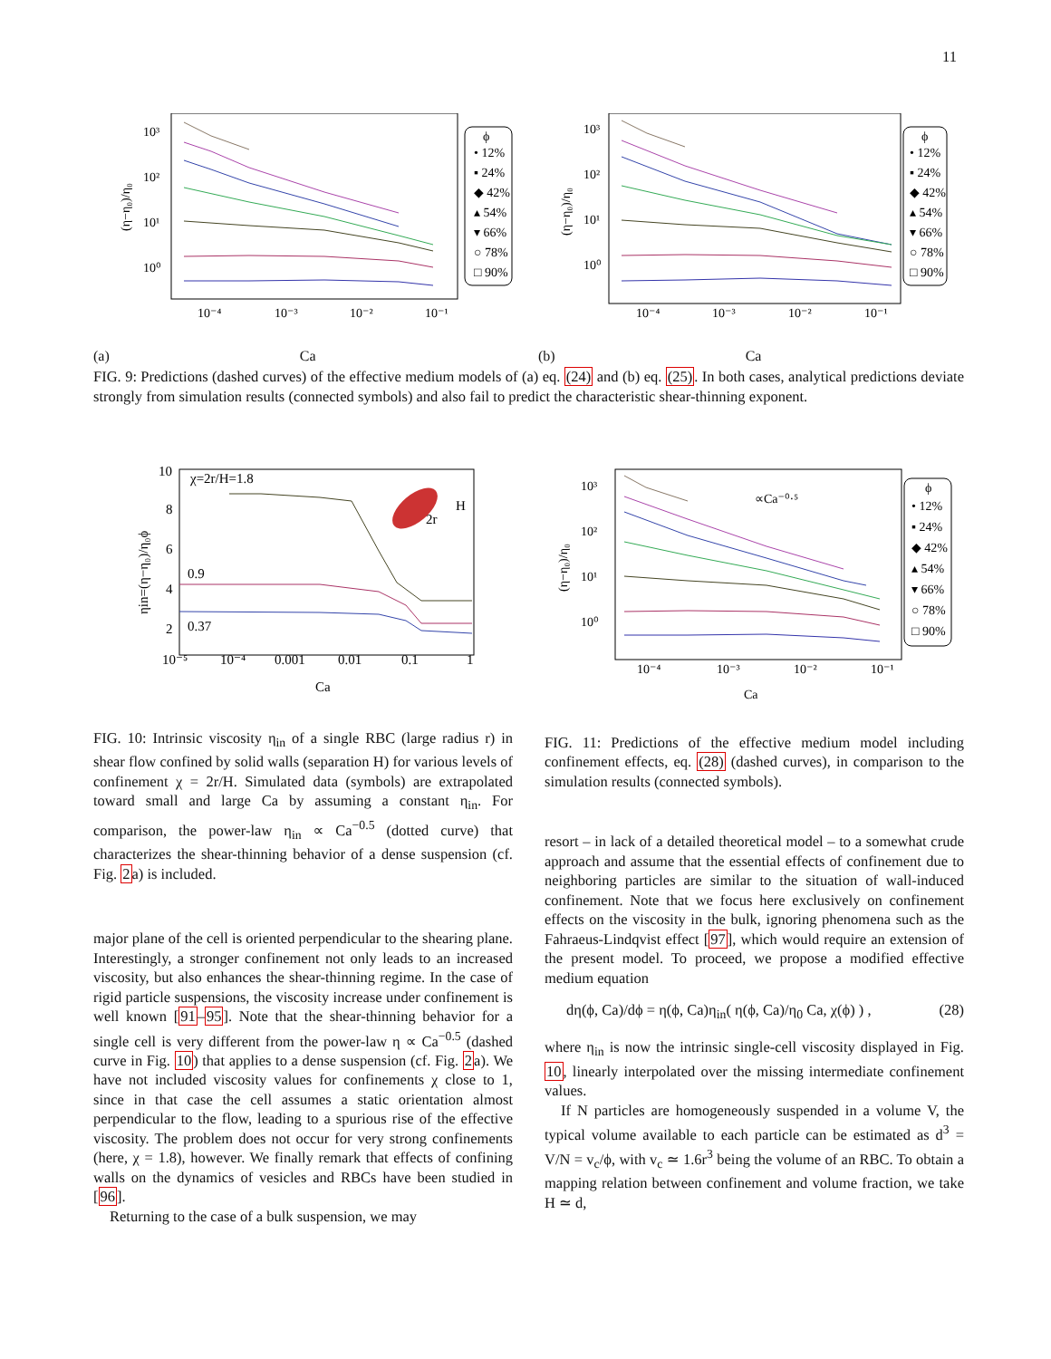11
10³
10²
10¹
10⁰
10⁻⁴
10⁻³
10⁻²
10⁻¹
(η−η₀)/η₀
ϕ
• 12%
▪ 24%
◆ 42%
▴ 54%
▾ 66%
○ 78%
□ 90%
(a) Ca
10³
10²
10¹
10⁰
10⁻⁴
10⁻³
10⁻²
10⁻¹
(η−η₀)/η₀
ϕ
• 12%
▪ 24%
◆ 42%
▴ 54%
▾ 66%
○ 78%
□ 90%
(b) Ca
FIG. 9: Predictions (dashed curves) of the effective medium models of (a) eq. (24) and (b) eq. (25). In both cases, analytical predictions deviate strongly from simulation results (connected symbols) and also fail to predict the characteristic shear-thinning exponent.
χ=2r/H=1.8
H
2r
0.9
0.37
10
8
6
4
2
10⁻⁵
10⁻⁴
0.001
0.01
0.1
1
ηin=(η−η₀)/η₀ϕ
Ca
FIG. 10: Intrinsic viscosity η<sub>in</sub> of a single RBC (large radius r) in shear flow confined by solid walls (separation H) for various levels of confinement χ = 2r/H. Simulated data (symbols) are extrapolated toward small and large Ca by assuming a constant η<sub>in</sub>. For comparison, the power-law η<sub>in</sub> ∝ Ca<sup>−0.5</sup> (dotted curve) that characterizes the shear-thinning behavior of a dense suspension (cf. Fig. 2a) is included.
major plane of the cell is oriented perpendicular to the shearing plane. Interestingly, a stronger confinement not only leads to an increased viscosity, but also enhances the shear-thinning regime. In the case of rigid particle suspensions, the viscosity increase under confinement is well known [91–95]. Note that the shear-thinning behavior for a single cell is very different from the power-law η ∝ Ca<sup>−0.5</sup> (dashed curve in Fig. 10) that applies to a dense suspension (cf. Fig. 2a). We have not included viscosity values for confinements χ close to 1, since in that case the cell assumes a static orientation almost perpendicular to the flow, leading to a spurious rise of the effective viscosity. The problem does not occur for very strong confinements (here, χ = 1.8), however. We finally remark that effects of confining walls on the dynamics of vesicles and RBCs have been studied in [96].
Returning to the case of a bulk suspension, we may
∝Ca⁻⁰·⁵
10³
10²
10¹
10⁰
10⁻⁴
10⁻³
10⁻²
10⁻¹
(η−η₀)/η₀
ϕ
• 12%
▪ 24%
◆ 42%
▴ 54%
▾ 66%
○ 78%
□ 90%
Ca
FIG. 11: Predictions of the effective medium model including confinement effects, eq. (28) (dashed curves), in comparison to the simulation results (connected symbols).
resort – in lack of a detailed theoretical model – to a somewhat crude approach and assume that the essential effects of confinement due to neighboring particles are similar to the situation of wall-induced confinement. Note that we focus here exclusively on confinement effects on the viscosity in the bulk, ignoring phenomena such as the Fahraeus-Lindqvist effect [97], which would require an extension of the present model. To proceed, we propose a modified effective medium equation
dη(ϕ, Ca)/dϕ = η(ϕ, Ca)η<sub>in</sub>( η(ϕ, Ca)/η<sub>0</sub> Ca, χ(ϕ) ) , (28)
where η<sub>in</sub> is now the intrinsic single-cell viscosity displayed in Fig. 10, linearly interpolated over the missing intermediate confinement values.
If N particles are homogeneously suspended in a volume V, the typical volume available to each particle can be estimated as d<sup>3</sup> = V/N = v<sub>c</sub>/ϕ, with v<sub>c</sub> ≃ 1.6r<sup>3</sup> being the volume of an RBC. To obtain a mapping relation between confinement and volume fraction, we take H ≃ d,